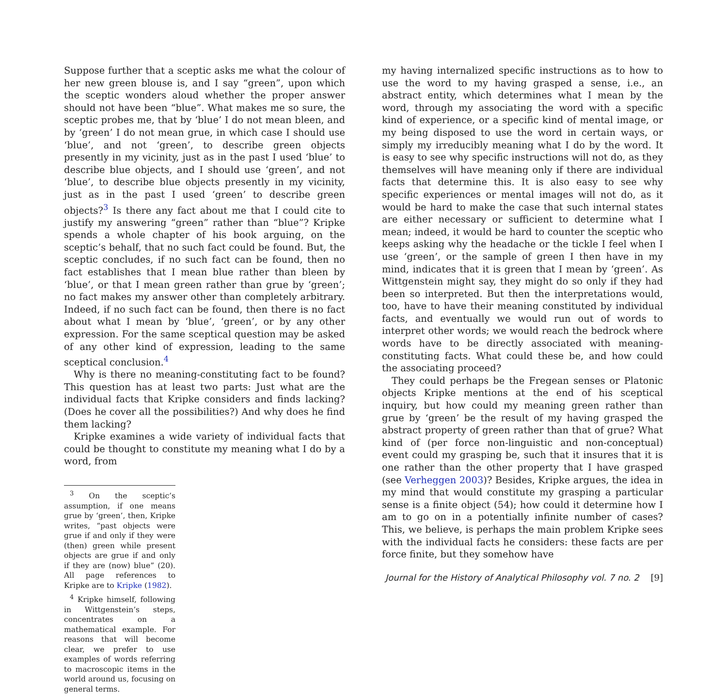Suppose further that a sceptic asks me what the colour of her new green blouse is, and I say “green”, upon which the sceptic wonders aloud whether the proper answer should not have been “blue”. What makes me so sure, the sceptic probes me, that by ‘blue’ I do not mean bleen, and by ‘green’ I do not mean grue, in which case I should use ‘blue’, and not ‘green’, to describe green objects presently in my vicinity, just as in the past I used ‘blue’ to describe blue objects, and I should use ‘green’, and not ‘blue’, to describe blue objects presently in my vicinity, just as in the past I used ‘green’ to describe green objects?<sup>3</sup> Is there any fact about me that I could cite to justify my answering “green” rather than “blue”? Kripke spends a whole chapter of his book arguing, on the sceptic’s behalf, that no such fact could be found. But, the sceptic concludes, if no such fact can be found, then no fact establishes that I mean blue rather than bleen by ‘blue’, or that I mean green rather than grue by ‘green’; no fact makes my answer other than completely arbitrary. Indeed, if no such fact can be found, then there is no fact about what I mean by ‘blue’, ‘green’, or by any other expression. For the same sceptical question may be asked of any other kind of expression, leading to the same sceptical conclusion.<sup>4</sup>
Why is there no meaning-constituting fact to be found? This question has at least two parts: Just what are the individual facts that Kripke considers and finds lacking? (Does he cover all the possibilities?) And why does he find them lacking?
Kripke examines a wide variety of individual facts that could be thought to constitute my meaning what I do by a word, from
<sup>3</sup> On the sceptic’s assumption, if one means grue by ‘green’, then, Kripke writes, “past objects were grue if and only if they were (then) green while present objects are grue if and only if they are (now) blue” (20). All page references to Kripke are to Kripke (1982).
<sup>4</sup> Kripke himself, following in Wittgenstein’s steps, concentrates on a mathematical example. For reasons that will become clear, we prefer to use examples of words referring to macroscopic items in the world around us, focusing on general terms.
my having internalized specific instructions as to how to use the word to my having grasped a sense, i.e., an abstract entity, which determines what I mean by the word, through my associating the word with a specific kind of experience, or a specific kind of mental image, or my being disposed to use the word in certain ways, or simply my irreducibly meaning what I do by the word. It is easy to see why specific instructions will not do, as they themselves will have meaning only if there are individual facts that determine this. It is also easy to see why specific experiences or mental images will not do, as it would be hard to make the case that such internal states are either necessary or sufficient to determine what I mean; indeed, it would be hard to counter the sceptic who keeps asking why the headache or the tickle I feel when I use ‘green’, or the sample of green I then have in my mind, indicates that it is green that I mean by ‘green’. As Wittgenstein might say, they might do so only if they had been so interpreted. But then the interpretations would, too, have to have their meaning constituted by individual facts, and eventually we would run out of words to interpret other words; we would reach the bedrock where words have to be directly associated with meaning-constituting facts. What could these be, and how could the associating proceed?
They could perhaps be the Fregean senses or Platonic objects Kripke mentions at the end of his sceptical inquiry, but how could my meaning green rather than grue by ‘green’ be the result of my having grasped the abstract property of green rather than that of grue? What kind of (per force non-linguistic and non-conceptual) event could my grasping be, such that it insures that it is one rather than the other property that I have grasped (see Verheggen 2003)? Besides, Kripke argues, the idea in my mind that would constitute my grasping a particular sense is a finite object (54); how could it determine how I am to go on in a potentially infinite number of cases? This, we believe, is perhaps the main problem Kripke sees with the individual facts he considers: these facts are per force finite, but they somehow have
Journal for the History of Analytical Philosophy vol. 7 no. 2 [9]